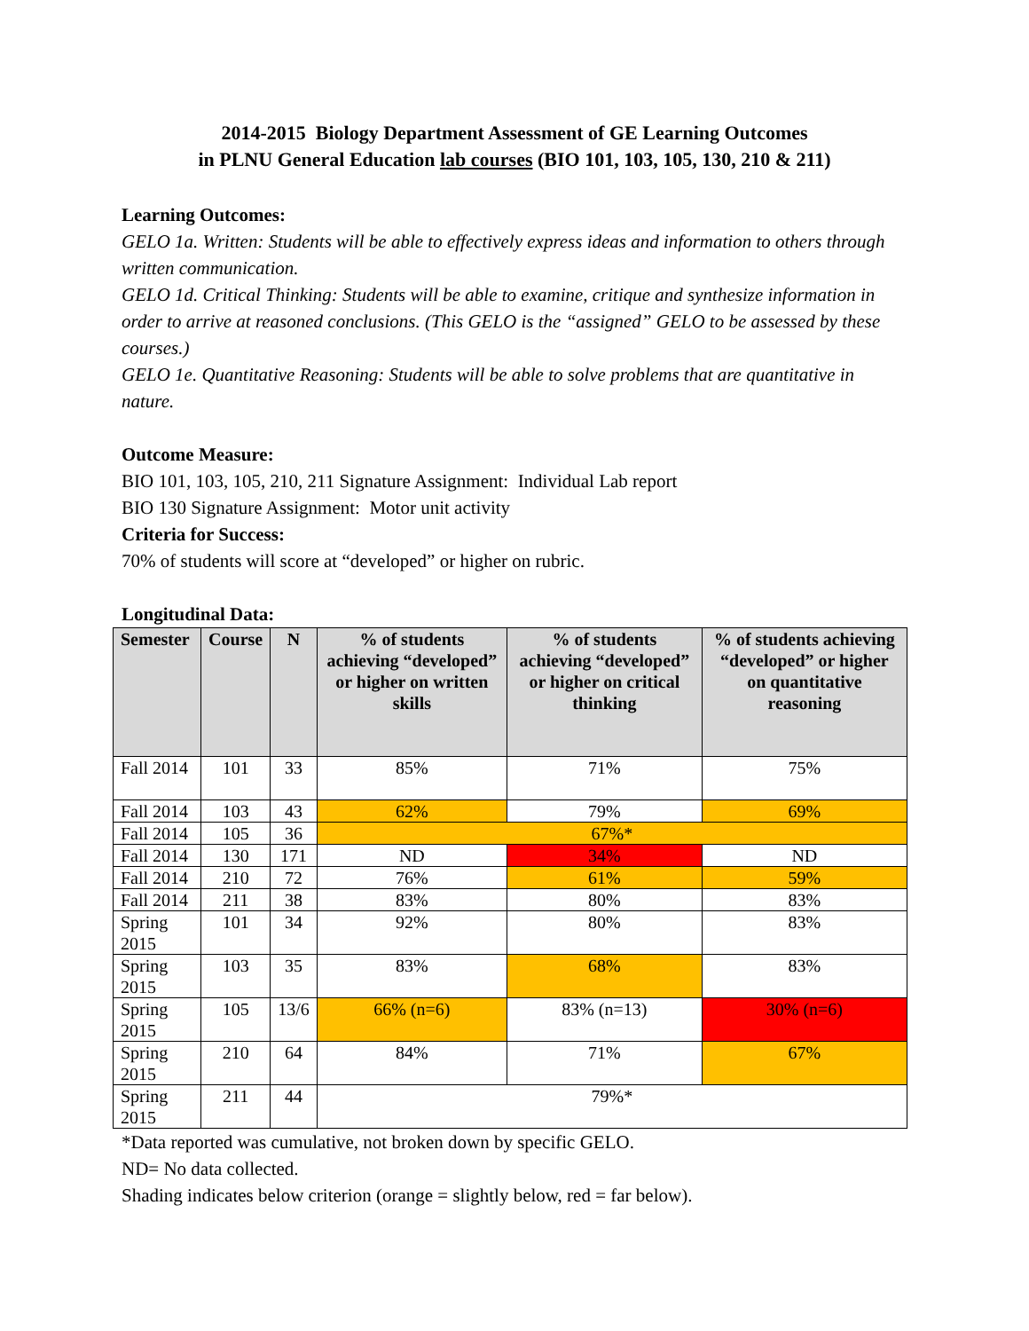2014-2015 Biology Department Assessment of GE Learning Outcomes
in PLNU General Education lab courses (BIO 101, 103, 105, 130, 210 & 211)
Learning Outcomes:
GELO 1a. Written: Students will be able to effectively express ideas and information to others through written communication.
GELO 1d. Critical Thinking: Students will be able to examine, critique and synthesize information in order to arrive at reasoned conclusions. (This GELO is the “assigned” GELO to be assessed by these courses.)
GELO 1e. Quantitative Reasoning: Students will be able to solve problems that are quantitative in nature.
Outcome Measure:
BIO 101, 103, 105, 210, 211 Signature Assignment: Individual Lab report
BIO 130 Signature Assignment: Motor unit activity
Criteria for Success:
70% of students will score at “developed” or higher on rubric.
Longitudinal Data:
| Semester | Course | N | % of students achieving “developed” or higher on written skills | % of students achieving “developed” or higher on critical thinking | % of students achieving “developed” or higher on quantitative reasoning |
| --- | --- | --- | --- | --- | --- |
| Fall 2014 | 101 | 33 | 85% | 71% | 75% |
| Fall 2014 | 103 | 43 | 62% | 79% | 69% |
| Fall 2014 | 105 | 36 | 67%* | | |
| Fall 2014 | 130 | 171 | ND | 34% | ND |
| Fall 2014 | 210 | 72 | 76% | 61% | 59% |
| Fall 2014 | 211 | 38 | 83% | 80% | 83% |
| Spring 2015 | 101 | 34 | 92% | 80% | 83% |
| Spring 2015 | 103 | 35 | 83% | 68% | 83% |
| Spring 2015 | 105 | 13/6 | 66% (n=6) | 83% (n=13) | 30% (n=6) |
| Spring 2015 | 210 | 64 | 84% | 71% | 67% |
| Spring 2015 | 211 | 44 | 79%* | | |
*Data reported was cumulative, not broken down by specific GELO.
ND= No data collected.
Shading indicates below criterion (orange = slightly below, red = far below).